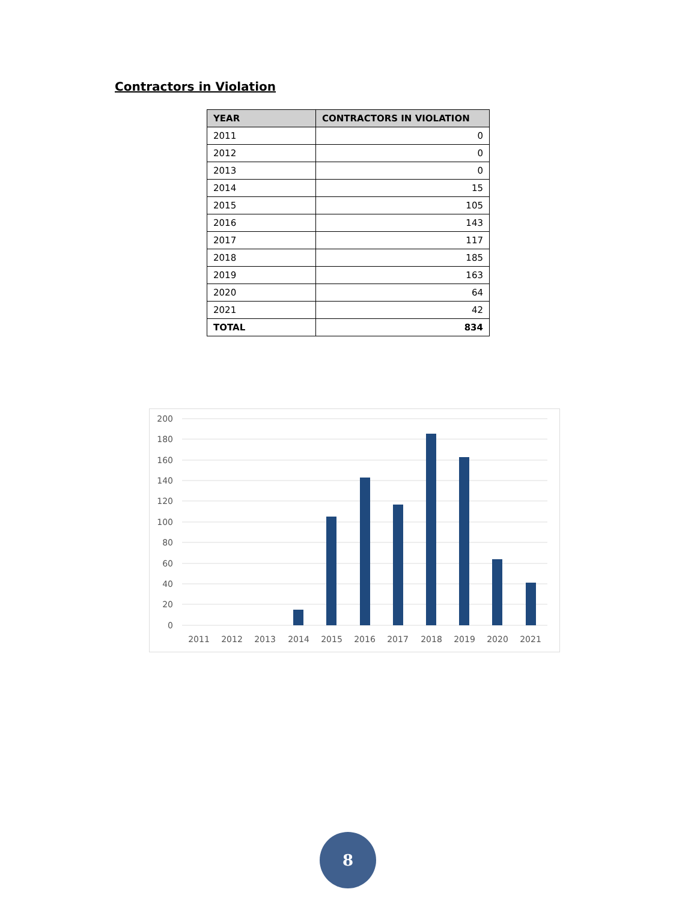Contractors in Violation
| YEAR | CONTRACTORS IN VIOLATION |
| --- | --- |
| 2011 | 0 |
| 2012 | 0 |
| 2013 | 0 |
| 2014 | 15 |
| 2015 | 105 |
| 2016 | 143 |
| 2017 | 117 |
| 2018 | 185 |
| 2019 | 163 |
| 2020 | 64 |
| 2021 | 42 |
| TOTAL | 834 |
200
180
160
140
120
100
80
60
40
20
0
2011
2012
2013
2014
2015
2016
2017
2018
2019
2020
2021
8